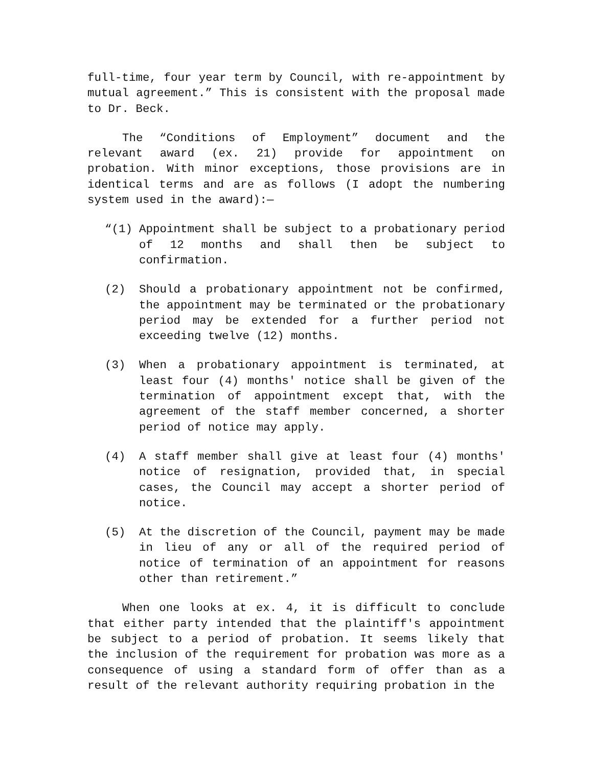full-time, four year term by Council, with re-appointment by mutual agreement.” This is consistent with the proposal made to Dr. Beck.
The “Conditions of Employment” document and the relevant award (ex. 21) provide for appointment on probation. With minor exceptions, those provisions are in identical terms and are as follows (I adopt the numbering system used in the award):—
“(1) Appointment shall be subject to a probationary period of 12 months and shall then be subject to confirmation.
(2) Should a probationary appointment not be confirmed, the appointment may be terminated or the probationary period may be extended for a further period not exceeding twelve (12) months.
(3) When a probationary appointment is terminated, at least four (4) months' notice shall be given of the termination of appointment except that, with the agreement of the staff member concerned, a shorter period of notice may apply.
(4) A staff member shall give at least four (4) months' notice of resignation, provided that, in special cases, the Council may accept a shorter period of notice.
(5) At the discretion of the Council, payment may be made in lieu of any or all of the required period of notice of termination of an appointment for reasons other than retirement.”
When one looks at ex. 4, it is difficult to conclude that either party intended that the plaintiff's appointment be subject to a period of probation. It seems likely that the inclusion of the requirement for probation was more as a consequence of using a standard form of offer than as a result of the relevant authority requiring probation in the